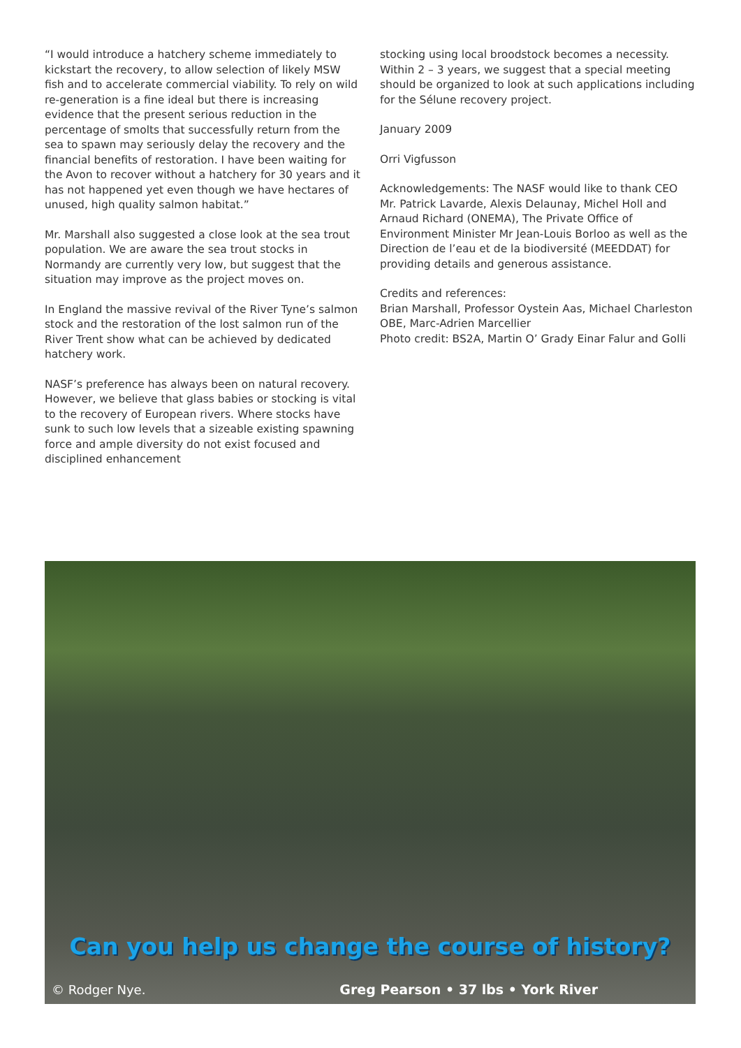“I would introduce a hatchery scheme immediately to kickstart the recovery, to allow selection of likely MSW fish and to accelerate commercial viability. To rely on wild re-generation is a fine ideal but there is increasing evidence that the present serious reduction in the percentage of smolts that successfully return from the sea to spawn may seriously delay the recovery and the financial benefits of restoration. I have been waiting for the Avon to recover without a hatchery for 30 years and it has not happened yet even though we have hectares of unused, high quality salmon habitat.”
Mr. Marshall also suggested a close look at the sea trout population. We are aware the sea trout stocks in Normandy are currently very low, but suggest that the situation may improve as the project moves on.
In England the massive revival of the River Tyne’s salmon stock and the restoration of the lost salmon run of the River Trent show what can be achieved by dedicated hatchery work.
NASF’s preference has always been on natural recovery. However, we believe that glass babies or stocking is vital to the recovery of European rivers. Where stocks have sunk to such low levels that a sizeable existing spawning force and ample diversity do not exist focused and disciplined enhancement
stocking using local broodstock becomes a necessity. Within 2 – 3 years, we suggest that a special meeting should be organized to look at such applications including for the Sélune recovery project.
January 2009
Orri Vigfusson
Acknowledgements: The NASF would like to thank CEO Mr. Patrick Lavarde, Alexis Delaunay, Michel Holl and Arnaud Richard (ONEMA), The Private Office of Environment Minister Mr Jean-Louis Borloo as well as the Direction de l’eau et de la biodiversité (MEEDDAT) for providing details and generous assistance.
Credits and references:
Brian Marshall, Professor Oystein Aas, Michael Charleston OBE, Marc-Adrien Marcellier
Photo credit: BS2A, Martin O’ Grady Einar Falur and Golli
Can you help us change the course of history?
© Rodger Nye. Greg Pearson • 37 lbs • York River